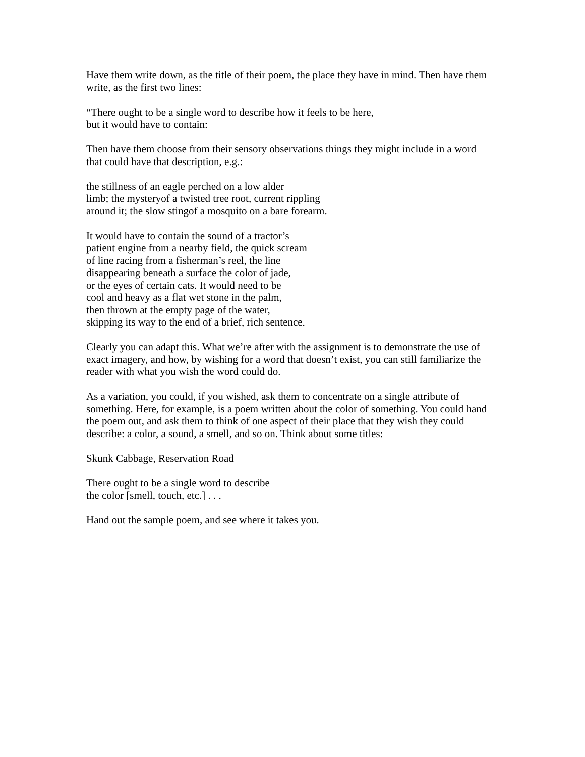Have them write down, as the title of their poem, the place they have in mind. Then have them write, as the first two lines:
“There ought to be a single word to describe how it feels to be here,
but it would have to contain:
Then have them choose from their sensory observations things they might include in a word that could have that description, e.g.:
the stillness of an eagle perched on a low alder
limb; the mysteryof a twisted tree root, current rippling
around it; the slow stingof a mosquito on a bare forearm.
It would have to contain the sound of a tractor’s
patient engine from a nearby field, the quick scream
of line racing from a fisherman’s reel, the line
disappearing beneath a surface the color of jade,
or the eyes of certain cats. It would need to be
cool and heavy as a flat wet stone in the palm,
then thrown at the empty page of the water,
skipping its way to the end of a brief, rich sentence.
Clearly you can adapt this. What we’re after with the assignment is to demonstrate the use of exact imagery, and how, by wishing for a word that doesn’t exist, you can still familiarize the reader with what you wish the word could do.
As a variation, you could, if you wished, ask them to concentrate on a single attribute of something. Here, for example, is a poem written about the color of something. You could hand the poem out, and ask them to think of one aspect of their place that they wish they could describe: a color, a sound, a smell, and so on. Think about some titles:
Skunk Cabbage, Reservation Road
There ought to be a single word to describe
the color [smell, touch, etc.] . . .
Hand out the sample poem, and see where it takes you.